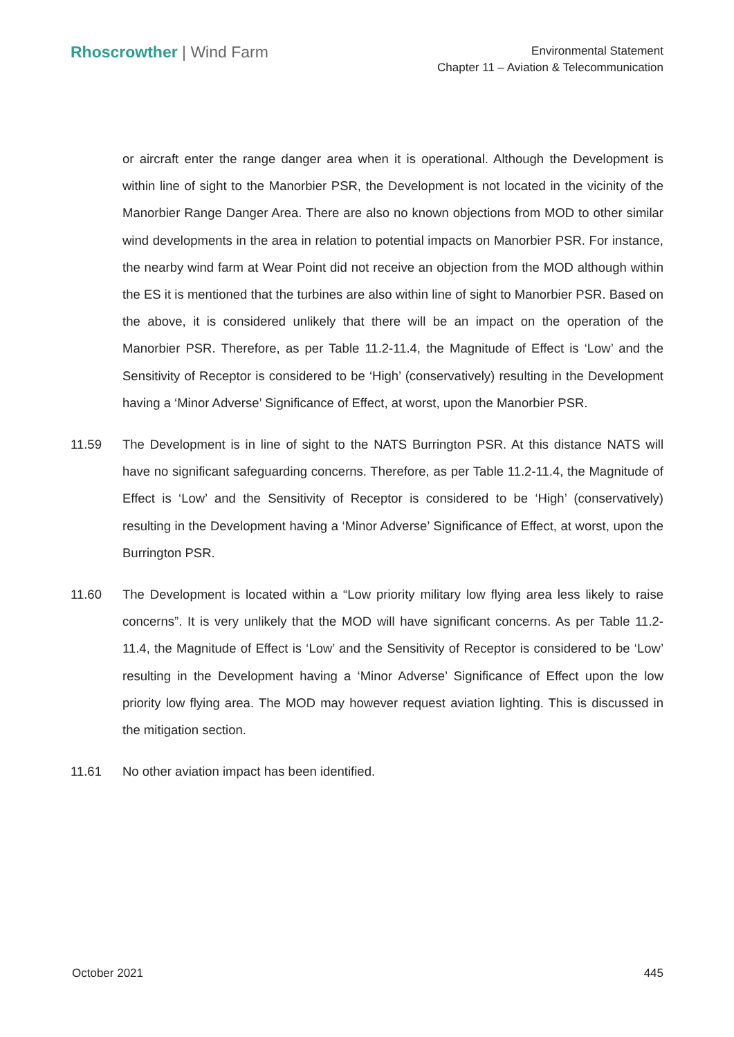Rhoscrowther | Wind Farm
Environmental Statement
Chapter 11 – Aviation & Telecommunication
or aircraft enter the range danger area when it is operational. Although the Development is within line of sight to the Manorbier PSR, the Development is not located in the vicinity of the Manorbier Range Danger Area. There are also no known objections from MOD to other similar wind developments in the area in relation to potential impacts on Manorbier PSR. For instance, the nearby wind farm at Wear Point did not receive an objection from the MOD although within the ES it is mentioned that the turbines are also within line of sight to Manorbier PSR. Based on the above, it is considered unlikely that there will be an impact on the operation of the Manorbier PSR. Therefore, as per Table 11.2-11.4, the Magnitude of Effect is ‘Low’ and the Sensitivity of Receptor is considered to be ‘High’ (conservatively) resulting in the Development having a ‘Minor Adverse’ Significance of Effect, at worst, upon the Manorbier PSR.
11.59 The Development is in line of sight to the NATS Burrington PSR. At this distance NATS will have no significant safeguarding concerns. Therefore, as per Table 11.2-11.4, the Magnitude of Effect is ‘Low’ and the Sensitivity of Receptor is considered to be ‘High’ (conservatively) resulting in the Development having a ‘Minor Adverse’ Significance of Effect, at worst, upon the Burrington PSR.
11.60 The Development is located within a “Low priority military low flying area less likely to raise concerns”. It is very unlikely that the MOD will have significant concerns. As per Table 11.2-11.4, the Magnitude of Effect is ‘Low’ and the Sensitivity of Receptor is considered to be ‘Low’ resulting in the Development having a ‘Minor Adverse’ Significance of Effect upon the low priority low flying area. The MOD may however request aviation lighting. This is discussed in the mitigation section.
11.61 No other aviation impact has been identified.
October 2021 445